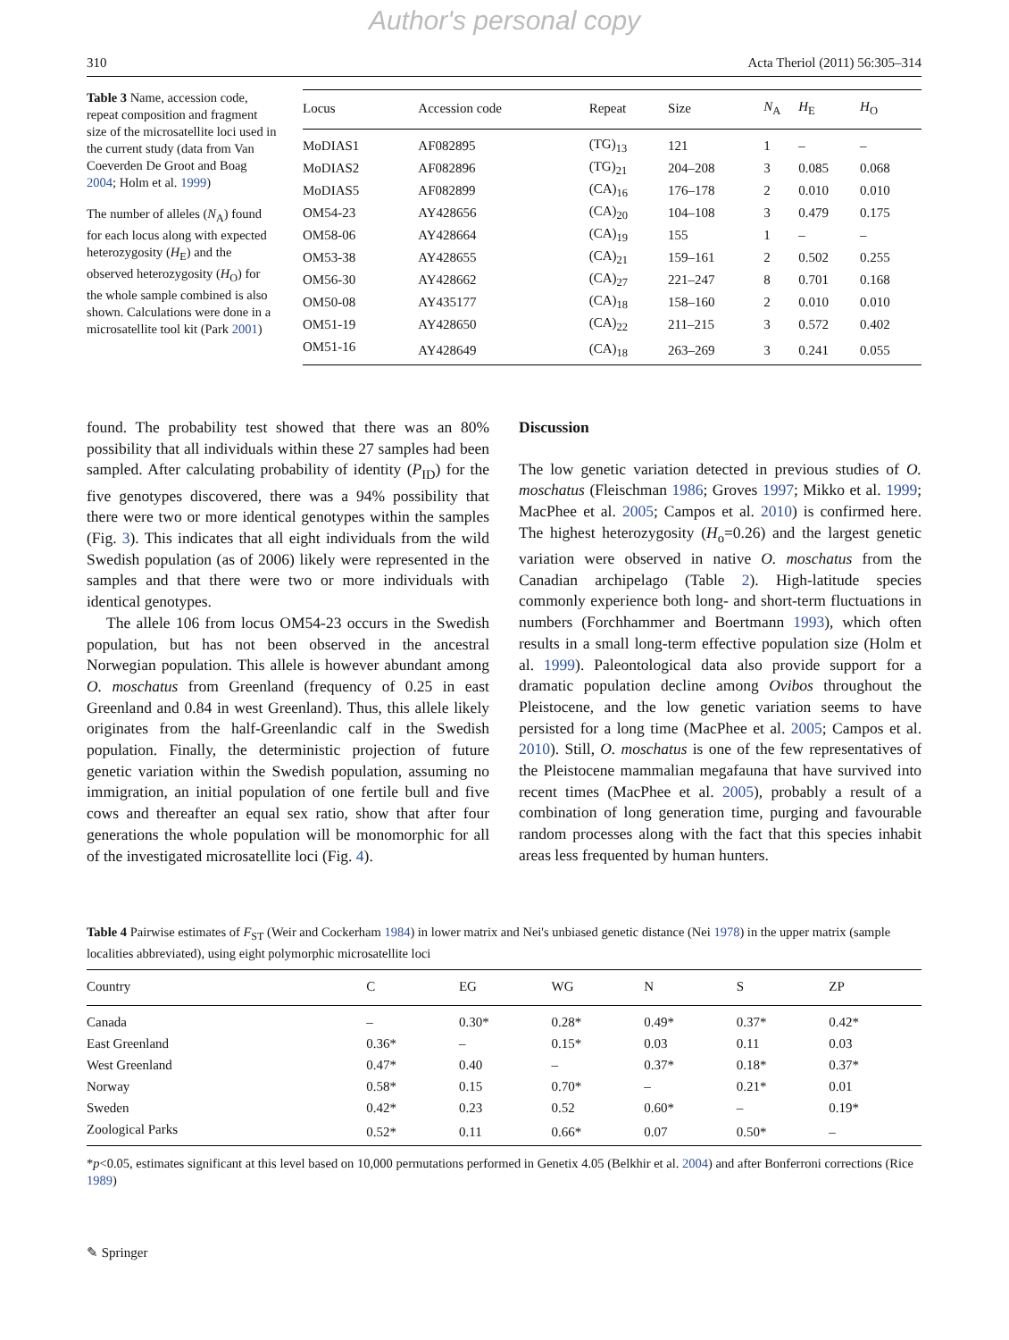Author's personal copy
310 Acta Theriol (2011) 56:305–314
Table 3 Name, accession code, repeat composition and fragment size of the microsatellite loci used in the current study (data from Van Coeverden De Groot and Boag 2004; Holm et al. 1999)
The number of alleles (N<sub>A</sub>) found for each locus along with expected heterozygosity (H<sub>E</sub>) and the observed heterozygosity (H<sub>O</sub>) for the whole sample combined is also shown. Calculations were done in a microsatellite tool kit (Park 2001)
| Locus | Accession code | Repeat | Size | N<sub>A</sub> | H<sub>E</sub> | H<sub>O</sub> |
| --- | --- | --- | --- | --- | --- | --- |
| MoDIAS1 | AF082895 | (TG)<sub>13</sub> | 121 | 1 | – | – |
| MoDIAS2 | AF082896 | (TG)<sub>21</sub> | 204–208 | 3 | 0.085 | 0.068 |
| MoDIAS5 | AF082899 | (CA)<sub>16</sub> | 176–178 | 2 | 0.010 | 0.010 |
| OM54-23 | AY428656 | (CA)<sub>20</sub> | 104–108 | 3 | 0.479 | 0.175 |
| OM58-06 | AY428664 | (CA)<sub>19</sub> | 155 | 1 | – | – |
| OM53-38 | AY428655 | (CA)<sub>21</sub> | 159–161 | 2 | 0.502 | 0.255 |
| OM56-30 | AY428662 | (CA)<sub>27</sub> | 221–247 | 8 | 0.701 | 0.168 |
| OM50-08 | AY435177 | (CA)<sub>18</sub> | 158–160 | 2 | 0.010 | 0.010 |
| OM51-19 | AY428650 | (CA)<sub>22</sub> | 211–215 | 3 | 0.572 | 0.402 |
| OM51-16 | AY428649 | (CA)<sub>18</sub> | 263–269 | 3 | 0.241 | 0.055 |
found. The probability test showed that there was an 80% possibility that all individuals within these 27 samples had been sampled. After calculating probability of identity (P<sub>ID</sub>) for the five genotypes discovered, there was a 94% possibility that there were two or more identical genotypes within the samples (Fig. 3). This indicates that all eight individuals from the wild Swedish population (as of 2006) likely were represented in the samples and that there were two or more individuals with identical genotypes.
The allele 106 from locus OM54-23 occurs in the Swedish population, but has not been observed in the ancestral Norwegian population. This allele is however abundant among O. moschatus from Greenland (frequency of 0.25 in east Greenland and 0.84 in west Greenland). Thus, this allele likely originates from the half-Greenlandic calf in the Swedish population. Finally, the deterministic projection of future genetic variation within the Swedish population, assuming no immigration, an initial population of one fertile bull and five cows and thereafter an equal sex ratio, show that after four generations the whole population will be monomorphic for all of the investigated microsatellite loci (Fig. 4).
Discussion
The low genetic variation detected in previous studies of O. moschatus (Fleischman 1986; Groves 1997; Mikko et al. 1999; MacPhee et al. 2005; Campos et al. 2010) is confirmed here. The highest heterozygosity (H<sub>o</sub>=0.26) and the largest genetic variation were observed in native O. moschatus from the Canadian archipelago (Table 2). High-latitude species commonly experience both long- and short-term fluctuations in numbers (Forchhammer and Boertmann 1993), which often results in a small long-term effective population size (Holm et al. 1999). Paleontological data also provide support for a dramatic population decline among Ovibos throughout the Pleistocene, and the low genetic variation seems to have persisted for a long time (MacPhee et al. 2005; Campos et al. 2010). Still, O. moschatus is one of the few representatives of the Pleistocene mammalian megafauna that have survived into recent times (MacPhee et al. 2005), probably a result of a combination of long generation time, purging and favourable random processes along with the fact that this species inhabit areas less frequented by human hunters.
Table 4 Pairwise estimates of F<sub>ST</sub> (Weir and Cockerham 1984) in lower matrix and Nei's unbiased genetic distance (Nei 1978) in the upper matrix (sample localities abbreviated), using eight polymorphic microsatellite loci
| Country | C | EG | WG | N | S | ZP |
| --- | --- | --- | --- | --- | --- | --- |
| Canada | – | 0.30* | 0.28* | 0.49* | 0.37* | 0.42* |
| East Greenland | 0.36* | – | 0.15* | 0.03 | 0.11 | 0.03 |
| West Greenland | 0.47* | 0.40 | – | 0.37* | 0.18* | 0.37* |
| Norway | 0.58* | 0.15 | 0.70* | – | 0.21* | 0.01 |
| Sweden | 0.42* | 0.23 | 0.52 | 0.60* | – | 0.19* |
| Zoological Parks | 0.52* | 0.11 | 0.66* | 0.07 | 0.50* | – |
*p<0.05, estimates significant at this level based on 10,000 permutations performed in Genetix 4.05 (Belkhir et al. 2004) and after Bonferroni corrections (Rice 1989)
✎ Springer